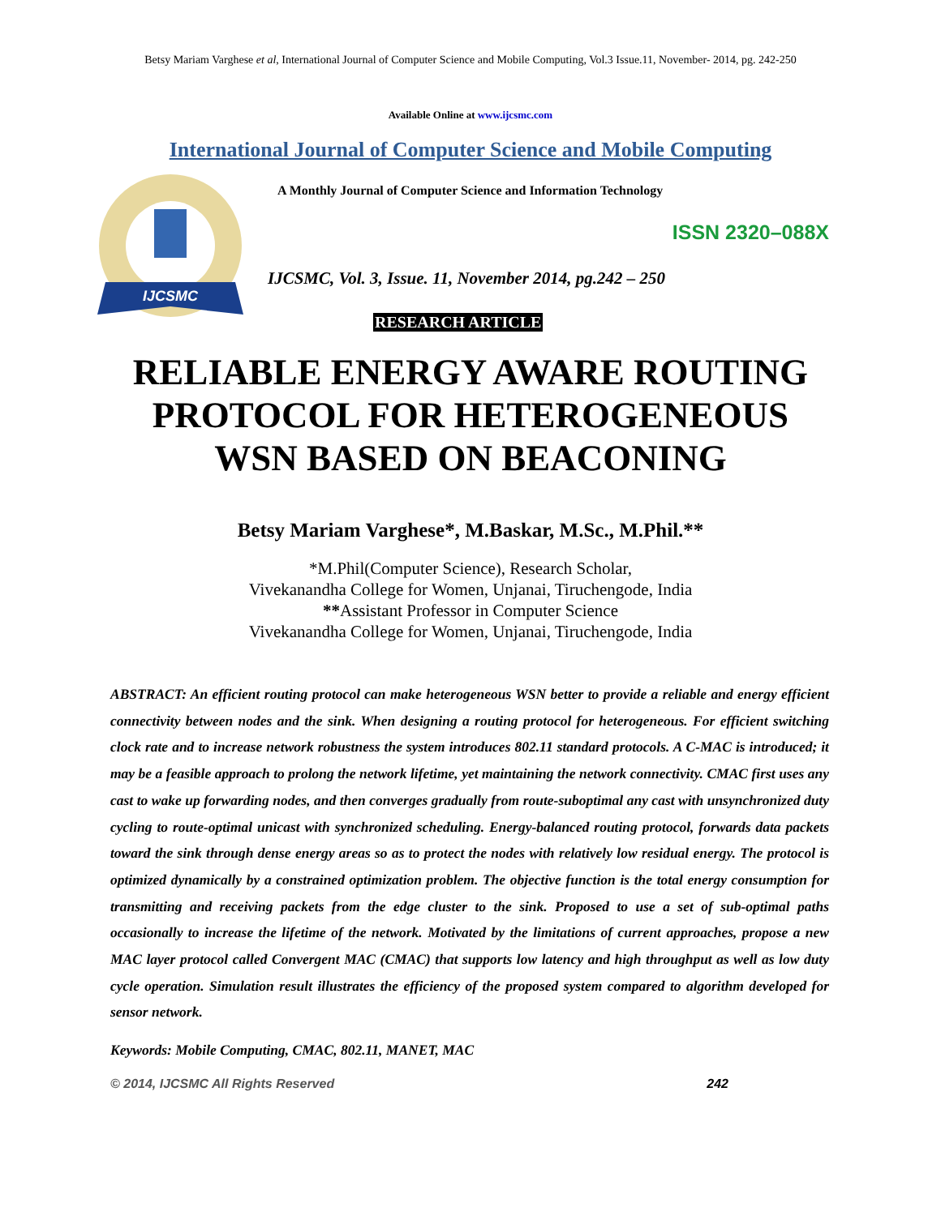Betsy Mariam Varghese et al, International Journal of Computer Science and Mobile Computing, Vol.3 Issue.11, November- 2014, pg. 242-250
Available Online at www.ijcsmc.com
International Journal of Computer Science and Mobile Computing
IJCSMC
A Monthly Journal of Computer Science and Information Technology
ISSN 2320–088X
IJCSMC, Vol. 3, Issue. 11, November 2014, pg.242 – 250
RESEARCH ARTICLE
RELIABLE ENERGY AWARE ROUTING
PROTOCOL FOR HETEROGENEOUS
WSN BASED ON BEACONING
Betsy Mariam Varghese*, M.Baskar, M.Sc., M.Phil.**
*M.Phil(Computer Science), Research Scholar,
Vivekanandha College for Women, Unjanai, Tiruchengode, India
**Assistant Professor in Computer Science
Vivekanandha College for Women, Unjanai, Tiruchengode, India
ABSTRACT: An efficient routing protocol can make heterogeneous WSN better to provide a reliable and energy efficient connectivity between nodes and the sink. When designing a routing protocol for heterogeneous. For efficient switching clock rate and to increase network robustness the system introduces 802.11 standard protocols. A C-MAC is introduced; it may be a feasible approach to prolong the network lifetime, yet maintaining the network connectivity. CMAC first uses any cast to wake up forwarding nodes, and then converges gradually from route-suboptimal any cast with unsynchronized duty cycling to route-optimal unicast with synchronized scheduling. Energy-balanced routing protocol, forwards data packets toward the sink through dense energy areas so as to protect the nodes with relatively low residual energy. The protocol is optimized dynamically by a constrained optimization problem. The objective function is the total energy consumption for transmitting and receiving packets from the edge cluster to the sink. Proposed to use a set of sub-optimal paths occasionally to increase the lifetime of the network. Motivated by the limitations of current approaches, propose a new MAC layer protocol called Convergent MAC (CMAC) that supports low latency and high throughput as well as low duty cycle operation. Simulation result illustrates the efficiency of the proposed system compared to algorithm developed for sensor network.
Keywords: Mobile Computing, CMAC, 802.11, MANET, MAC
© 2014, IJCSMC All Rights Reserved 242